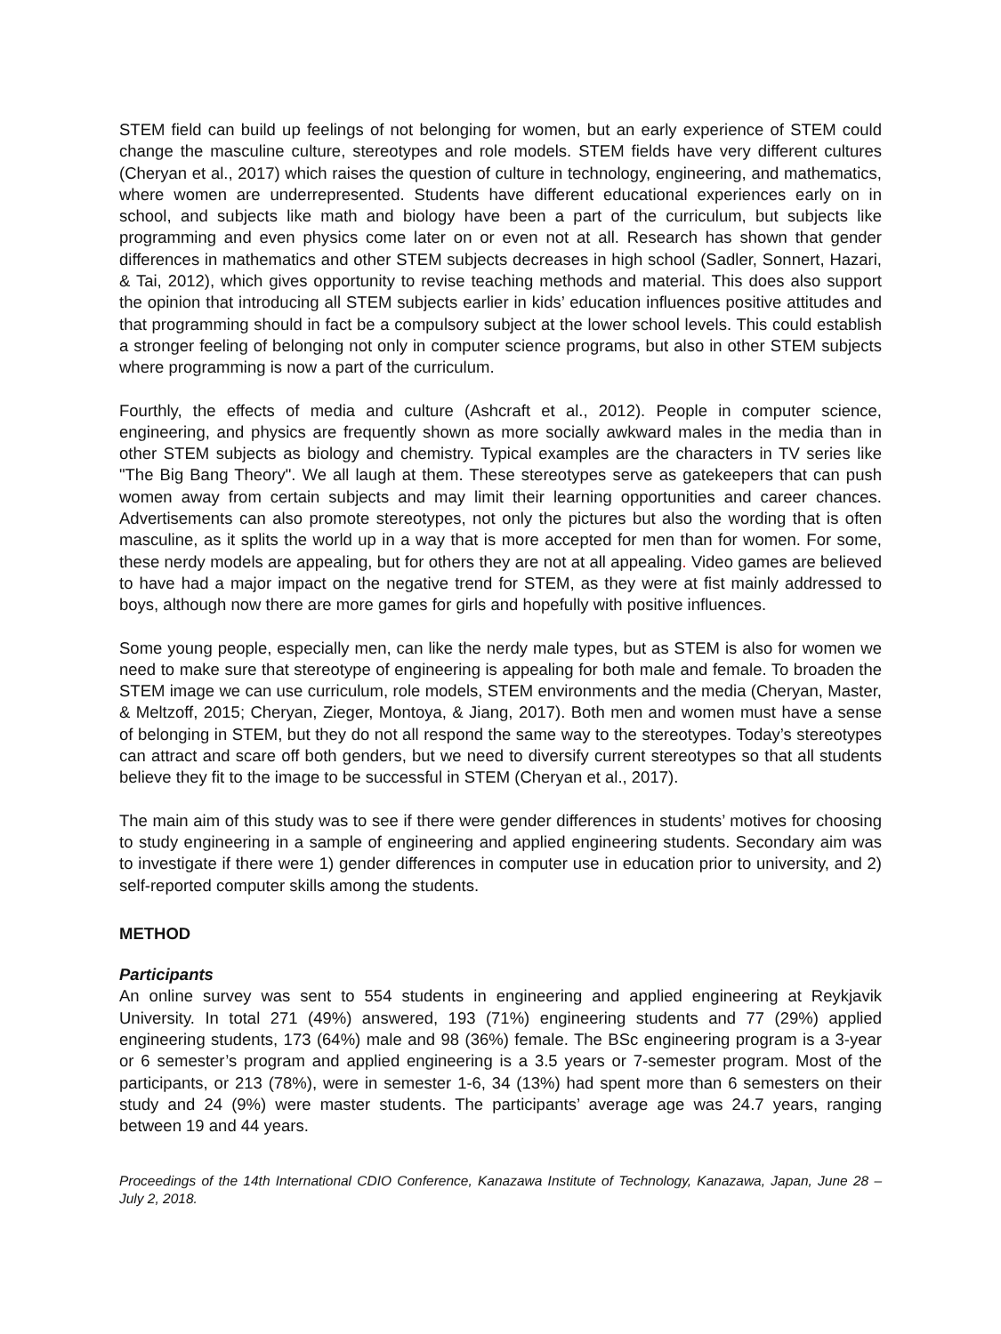STEM field can build up feelings of not belonging for women, but an early experience of STEM could change the masculine culture, stereotypes and role models. STEM fields have very different cultures (Cheryan et al., 2017) which raises the question of culture in technology, engineering, and mathematics, where women are underrepresented. Students have different educational experiences early on in school, and subjects like math and biology have been a part of the curriculum, but subjects like programming and even physics come later on or even not at all. Research has shown that gender differences in mathematics and other STEM subjects decreases in high school (Sadler, Sonnert, Hazari, & Tai, 2012), which gives opportunity to revise teaching methods and material. This does also support the opinion that introducing all STEM subjects earlier in kids’ education influences positive attitudes and that programming should in fact be a compulsory subject at the lower school levels. This could establish a stronger feeling of belonging not only in computer science programs, but also in other STEM subjects where programming is now a part of the curriculum.
Fourthly, the effects of media and culture (Ashcraft et al., 2012). People in computer science, engineering, and physics are frequently shown as more socially awkward males in the media than in other STEM subjects as biology and chemistry. Typical examples are the characters in TV series like "The Big Bang Theory". We all laugh at them. These stereotypes serve as gatekeepers that can push women away from certain subjects and may limit their learning opportunities and career chances. Advertisements can also promote stereotypes, not only the pictures but also the wording that is often masculine, as it splits the world up in a way that is more accepted for men than for women. For some, these nerdy models are appealing, but for others they are not at all appealing. Video games are believed to have had a major impact on the negative trend for STEM, as they were at fist mainly addressed to boys, although now there are more games for girls and hopefully with positive influences.
Some young people, especially men, can like the nerdy male types, but as STEM is also for women we need to make sure that stereotype of engineering is appealing for both male and female. To broaden the STEM image we can use curriculum, role models, STEM environments and the media (Cheryan, Master, & Meltzoff, 2015; Cheryan, Zieger, Montoya, & Jiang, 2017). Both men and women must have a sense of belonging in STEM, but they do not all respond the same way to the stereotypes. Today’s stereotypes can attract and scare off both genders, but we need to diversify current stereotypes so that all students believe they fit to the image to be successful in STEM (Cheryan et al., 2017).
The main aim of this study was to see if there were gender differences in students’ motives for choosing to study engineering in a sample of engineering and applied engineering students. Secondary aim was to investigate if there were 1) gender differences in computer use in education prior to university, and 2) self-reported computer skills among the students.
METHOD
Participants
An online survey was sent to 554 students in engineering and applied engineering at Reykjavik University. In total 271 (49%) answered, 193 (71%) engineering students and 77 (29%) applied engineering students, 173 (64%) male and 98 (36%) female. The BSc engineering program is a 3-year or 6 semester’s program and applied engineering is a 3.5 years or 7-semester program. Most of the participants, or 213 (78%), were in semester 1-6, 34 (13%) had spent more than 6 semesters on their study and 24 (9%) were master students. The participants’ average age was 24.7 years, ranging between 19 and 44 years.
Proceedings of the 14th International CDIO Conference, Kanazawa Institute of Technology, Kanazawa, Japan, June 28 – July 2, 2018.